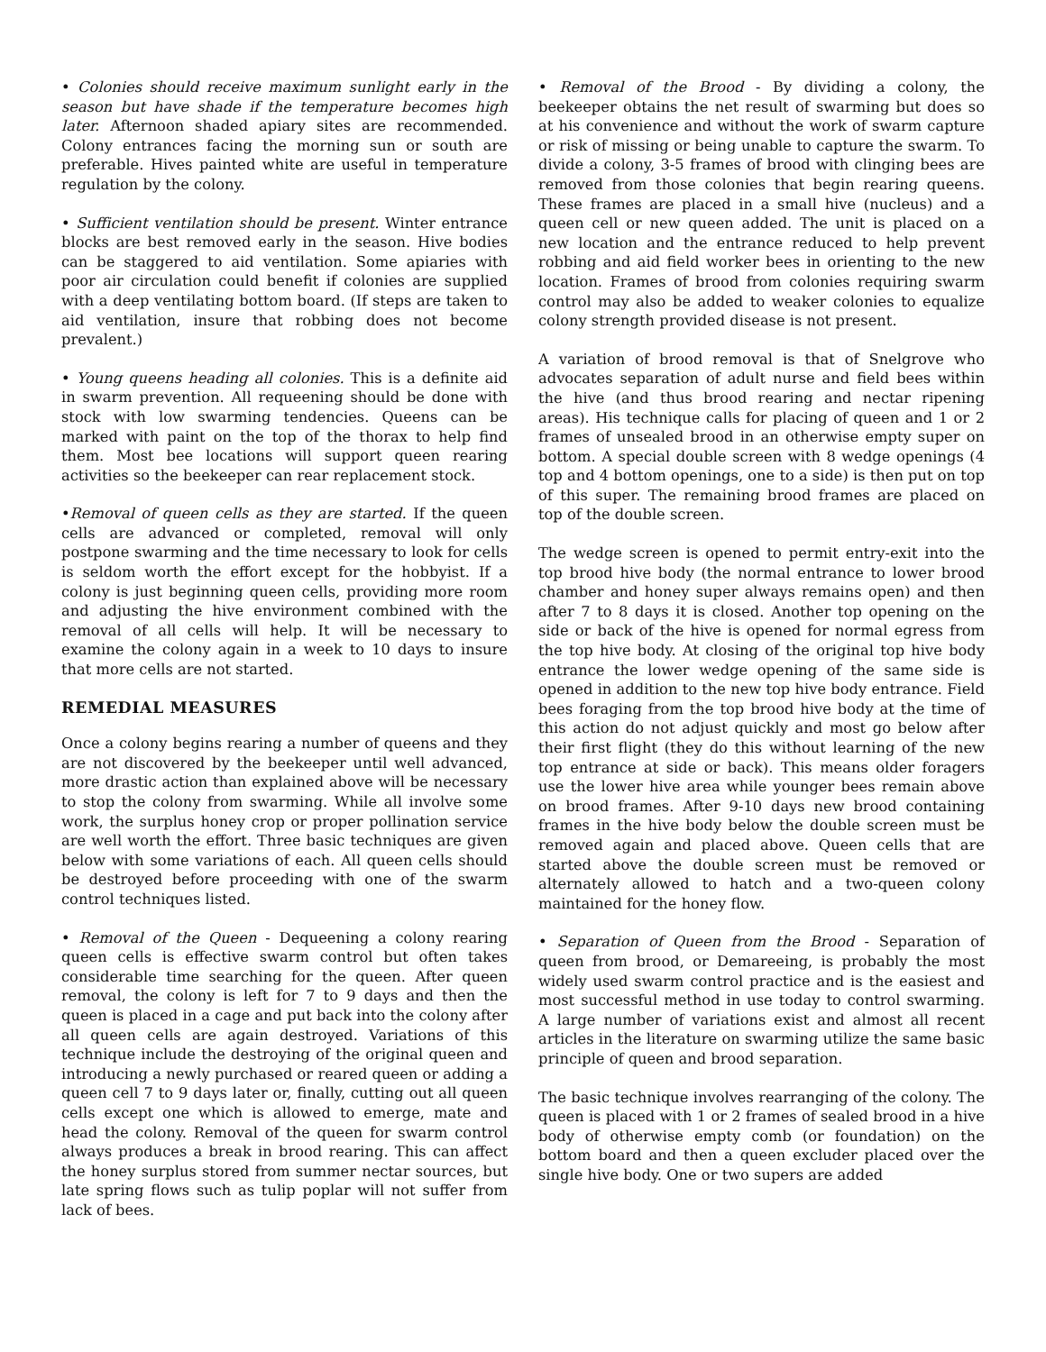• Colonies should receive maximum sunlight early in the season but have shade if the temperature becomes high later. Afternoon shaded apiary sites are recommended. Colony entrances facing the morning sun or south are preferable. Hives painted white are useful in temperature regulation by the colony.
• Sufficient ventilation should be present. Winter entrance blocks are best removed early in the season. Hive bodies can be staggered to aid ventilation. Some apiaries with poor air circulation could benefit if colonies are supplied with a deep ventilating bottom board. (If steps are taken to aid ventilation, insure that robbing does not become prevalent.)
• Young queens heading all colonies. This is a definite aid in swarm prevention. All requeening should be done with stock with low swarming tendencies. Queens can be marked with paint on the top of the thorax to help find them. Most bee locations will support queen rearing activities so the beekeeper can rear replacement stock.
•Removal of queen cells as they are started. If the queen cells are advanced or completed, removal will only postpone swarming and the time necessary to look for cells is seldom worth the effort except for the hobbyist. If a colony is just beginning queen cells, providing more room and adjusting the hive environment combined with the removal of all cells will help. It will be necessary to examine the colony again in a week to 10 days to insure that more cells are not started.
REMEDIAL MEASURES
Once a colony begins rearing a number of queens and they are not discovered by the beekeeper until well advanced, more drastic action than explained above will be necessary to stop the colony from swarming. While all involve some work, the surplus honey crop or proper pollination service are well worth the effort. Three basic techniques are given below with some variations of each. All queen cells should be destroyed before proceeding with one of the swarm control techniques listed.
• Removal of the Queen - Dequeening a colony rearing queen cells is effective swarm control but often takes considerable time searching for the queen. After queen removal, the colony is left for 7 to 9 days and then the queen is placed in a cage and put back into the colony after all queen cells are again destroyed. Variations of this technique include the destroying of the original queen and introducing a newly purchased or reared queen or adding a queen cell 7 to 9 days later or, finally, cutting out all queen cells except one which is allowed to emerge, mate and head the colony. Removal of the queen for swarm control always produces a break in brood rearing. This can affect the honey surplus stored from summer nectar sources, but late spring flows such as tulip poplar will not suffer from lack of bees.
• Removal of the Brood - By dividing a colony, the beekeeper obtains the net result of swarming but does so at his convenience and without the work of swarm capture or risk of missing or being unable to capture the swarm. To divide a colony, 3-5 frames of brood with clinging bees are removed from those colonies that begin rearing queens. These frames are placed in a small hive (nucleus) and a queen cell or new queen added. The unit is placed on a new location and the entrance reduced to help prevent robbing and aid field worker bees in orienting to the new location. Frames of brood from colonies requiring swarm control may also be added to weaker colonies to equalize colony strength provided disease is not present.
A variation of brood removal is that of Snelgrove who advocates separation of adult nurse and field bees within the hive (and thus brood rearing and nectar ripening areas). His technique calls for placing of queen and 1 or 2 frames of unsealed brood in an otherwise empty super on bottom. A special double screen with 8 wedge openings (4 top and 4 bottom openings, one to a side) is then put on top of this super. The remaining brood frames are placed on top of the double screen.
The wedge screen is opened to permit entry-exit into the top brood hive body (the normal entrance to lower brood chamber and honey super always remains open) and then after 7 to 8 days it is closed. Another top opening on the side or back of the hive is opened for normal egress from the top hive body. At closing of the original top hive body entrance the lower wedge opening of the same side is opened in addition to the new top hive body entrance. Field bees foraging from the top brood hive body at the time of this action do not adjust quickly and most go below after their first flight (they do this without learning of the new top entrance at side or back). This means older foragers use the lower hive area while younger bees remain above on brood frames. After 9-10 days new brood containing frames in the hive body below the double screen must be removed again and placed above. Queen cells that are started above the double screen must be removed or alternately allowed to hatch and a two-queen colony maintained for the honey flow.
• Separation of Queen from the Brood - Separation of queen from brood, or Demareeing, is probably the most widely used swarm control practice and is the easiest and most successful method in use today to control swarming. A large number of variations exist and almost all recent articles in the literature on swarming utilize the same basic principle of queen and brood separation.
The basic technique involves rearranging of the colony. The queen is placed with 1 or 2 frames of sealed brood in a hive body of otherwise empty comb (or foundation) on the bottom board and then a queen excluder placed over the single hive body. One or two supers are added